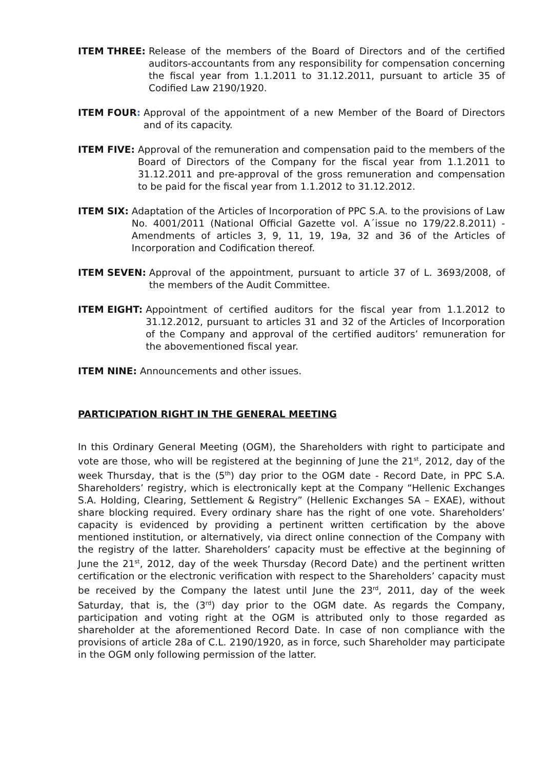ITEM THREE: Release of the members of the Board of Directors and of the certified auditors-accountants from any responsibility for compensation concerning the fiscal year from 1.1.2011 to 31.12.2011, pursuant to article 35 of Codified Law 2190/1920.
ITEM FOUR: Approval of the appointment of a new Member of the Board of Directors and of its capacity.
ITEM FIVE: Approval of the remuneration and compensation paid to the members of the Board of Directors of the Company for the fiscal year from 1.1.2011 to 31.12.2011 and pre-approval of the gross remuneration and compensation to be paid for the fiscal year from 1.1.2012 to 31.12.2012.
ITEM SIX: Adaptation of the Articles of Incorporation of PPC S.A. to the provisions of Law No. 4001/2011 (National Official Gazette vol. Α΄issue no 179/22.8.2011) - Amendments of articles 3, 9, 11, 19, 19a, 32 and 36 of the Articles of Incorporation and Codification thereof.
ITEM SEVEN: Approval of the appointment, pursuant to article 37 of L. 3693/2008, of the members of the Audit Committee.
ITEM EIGHT: Appointment of certified auditors for the fiscal year from 1.1.2012 to 31.12.2012, pursuant to articles 31 and 32 of the Articles of Incorporation of the Company and approval of the certified auditors’ remuneration for the abovementioned fiscal year.
ITEM NINE: Announcements and other issues.
PARTICIPATION RIGHT IN THE GENERAL MEETING
In this Ordinary General Meeting (OGM), the Shareholders with right to participate and vote are those, who will be registered at the beginning of June the 21<sup>st</sup>, 2012, day of the week Thursday, that is the (5<sup>th</sup>) day prior to the OGM date - Record Date, in PPC S.A. Shareholders’ registry, which is electronically kept at the Company “Hellenic Exchanges S.A. Holding, Clearing, Settlement & Registry” (Hellenic Exchanges SA – EXAE), without share blocking required. Every ordinary share has the right of one vote. Shareholders’ capacity is evidenced by providing a pertinent written certification by the above mentioned institution, or alternatively, via direct online connection of the Company with the registry of the latter. Shareholders’ capacity must be effective at the beginning of June the 21<sup>st</sup>, 2012, day of the week Thursday (Record Date) and the pertinent written certification or the electronic verification with respect to the Shareholders’ capacity must be received by the Company the latest until June the 23<sup>rd</sup>, 2011, day of the week Saturday, that is, the (3<sup>rd</sup>) day prior to the OGM date. As regards the Company, participation and voting right at the OGM is attributed only to those regarded as shareholder at the aforementioned Record Date. In case of non compliance with the provisions of article 28a of C.L. 2190/1920, as in force, such Shareholder may participate in the OGM only following permission of the latter.